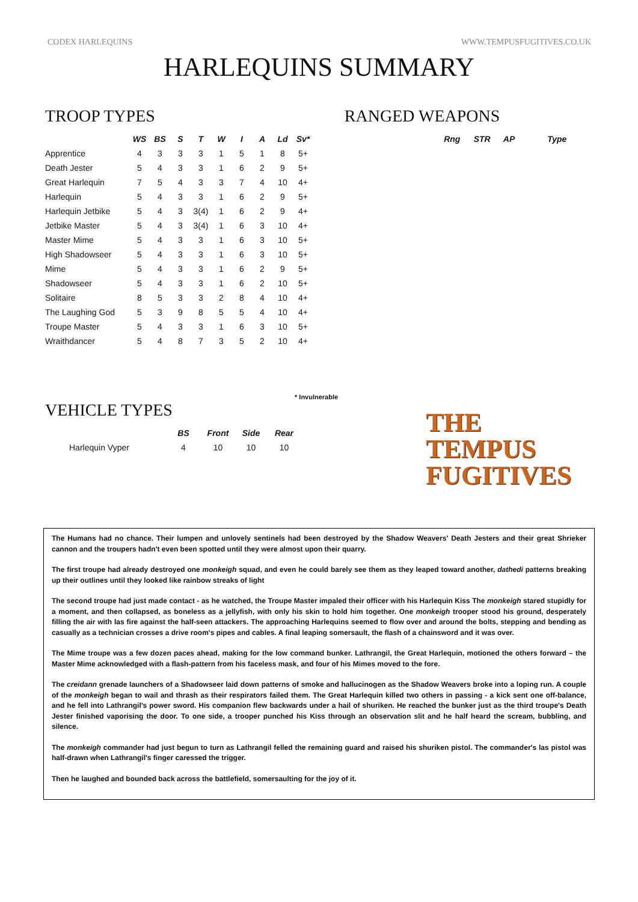CODEX HARLEQUINS WWW.TEMPUSFUGITIVES.CO.UK
HARLEQUINS SUMMARY
TROOP TYPES
| | WS | BS | S | T | W | I | A | Ld | Sv* |
| --- | --- | --- | --- | --- | --- | --- | --- | --- | --- |
| Apprentice | 4 | 3 | 3 | 3 | 1 | 5 | 1 | 8 | 5+ |
| Death Jester | 5 | 4 | 3 | 3 | 1 | 6 | 2 | 9 | 5+ |
| Great Harlequin | 7 | 5 | 4 | 3 | 3 | 7 | 4 | 10 | 4+ |
| Harlequin | 5 | 4 | 3 | 3 | 1 | 6 | 2 | 9 | 5+ |
| Harlequin Jetbike | 5 | 4 | 3 | 3(4) | 1 | 6 | 2 | 9 | 4+ |
| Jetbike Master | 5 | 4 | 3 | 3(4) | 1 | 6 | 3 | 10 | 4+ |
| Master Mime | 5 | 4 | 3 | 3 | 1 | 6 | 3 | 10 | 5+ |
| High Shadowseer | 5 | 4 | 3 | 3 | 1 | 6 | 3 | 10 | 5+ |
| Mime | 5 | 4 | 3 | 3 | 1 | 6 | 2 | 9 | 5+ |
| Shadowseer | 5 | 4 | 3 | 3 | 1 | 6 | 2 | 10 | 5+ |
| Solitaire | 8 | 5 | 3 | 3 | 2 | 8 | 4 | 10 | 4+ |
| The Laughing God | 5 | 3 | 9 | 8 | 5 | 5 | 4 | 10 | 4+ |
| Troupe Master | 5 | 4 | 3 | 3 | 1 | 6 | 3 | 10 | 5+ |
| Wraithdancer | 5 | 4 | 8 | 7 | 3 | 5 | 2 | 10 | 4+ |
* Invulnerable
RANGED WEAPONS
| | Rng | STR | AP | Type |
| --- | --- | --- | --- | --- |
VEHICLE TYPES
| | BS | Front | Side | Rear |
| --- | --- | --- | --- | --- |
| Harlequin Vyper | 4 | 10 | 10 | 10 |
THE TEMPUS
FUGITIVES
The Humans had no chance. Their lumpen and unlovely sentinels had been destroyed by the Shadow Weavers' Death Jesters and their great Shrieker cannon and the troupers hadn't even been spotted until they were almost upon their quarry.
The first troupe had already destroyed one monkeigh squad, and even he could barely see them as they leaped toward another, dathedi patterns breaking up their outlines until they looked like rainbow streaks of light
The second troupe had just made contact - as he watched, the Troupe Master impaled their officer with his Harlequin Kiss The monkeigh stared stupidly for a moment, and then collapsed, as boneless as a jellyfish, with only his skin to hold him together. One monkeigh trooper stood his ground, desperately filling the air with las fire against the half-seen attackers. The approaching Harlequins seemed to flow over and around the bolts, stepping and bending as casually as a technician crosses a drive room's pipes and cables. A final leaping somersault, the flash of a chainsword and it was over.
The Mime troupe was a few dozen paces ahead, making for the low command bunker. Lathrangil, the Great Harlequin, motioned the others forward – the Master Mime acknowledged with a flash-pattern from his faceless mask, and four of his Mimes moved to the fore.
The creidann grenade launchers of a Shadowseer laid down patterns of smoke and hallucinogen as the Shadow Weavers broke into a loping run. A couple of the monkeigh began to wail and thrash as their respirators failed them. The Great Harlequin killed two others in passing - a kick sent one off-balance, and he fell into Lathrangil's power sword. His companion flew backwards under a hail of shuriken. He reached the bunker just as the third troupe's Death Jester finished vaporising the door. To one side, a trooper punched his Kiss through an observation slit and he half heard the scream, bubbling, and silence.
The monkeigh commander had just begun to turn as Lathrangil felled the remaining guard and raised his shuriken pistol. The commander's las pistol was half-drawn when Lathrangil's finger caressed the trigger.
Then he laughed and bounded back across the battlefield, somersaulting for the joy of it.